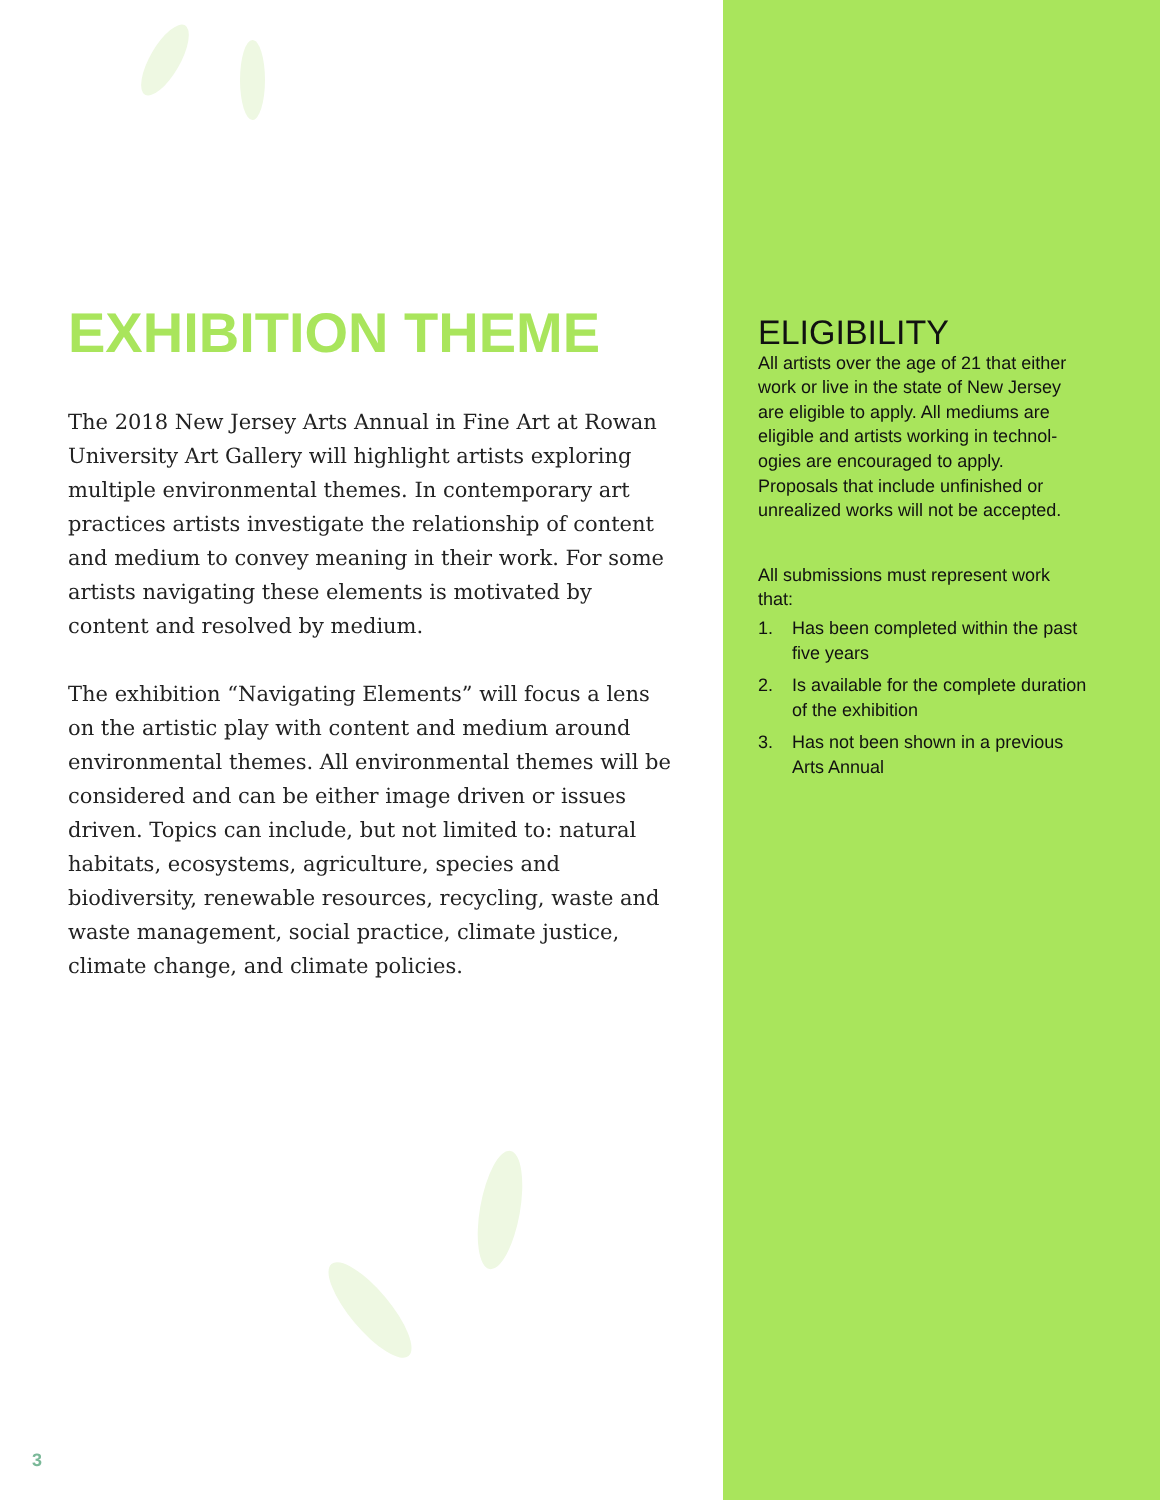EXHIBITION THEME
The 2018 New Jersey Arts Annual in Fine Art at Rowan University Art Gallery will highlight artists exploring multiple environmental themes. In contemporary art practices artists investigate the relationship of content and medium to convey meaning in their work. For some artists navigating these elements is motivated by content and resolved by medium.
The exhibition “Navigating Elements” will focus a lens on the artistic play with content and medium around environmental themes. All environmental themes will be considered and can be either image driven or issues driven. Topics can include, but not limited to: natural habitats, ecosystems, agriculture, species and biodiversity, renewable resources, recycling, waste and waste management, social practice, climate justice, climate change, and climate policies.
ELIGIBILITY
All artists over the age of 21 that either work or live in the state of New Jersey are eligible to apply. All mediums are eligible and artists working in technol-ogies are encouraged to apply. Proposals that include unfinished or unrealized works will not be accepted.
All submissions must represent work that:
1. Has been completed within the past five years
2. Is available for the complete duration of the exhibition
3. Has not been shown in a previous Arts Annual
3